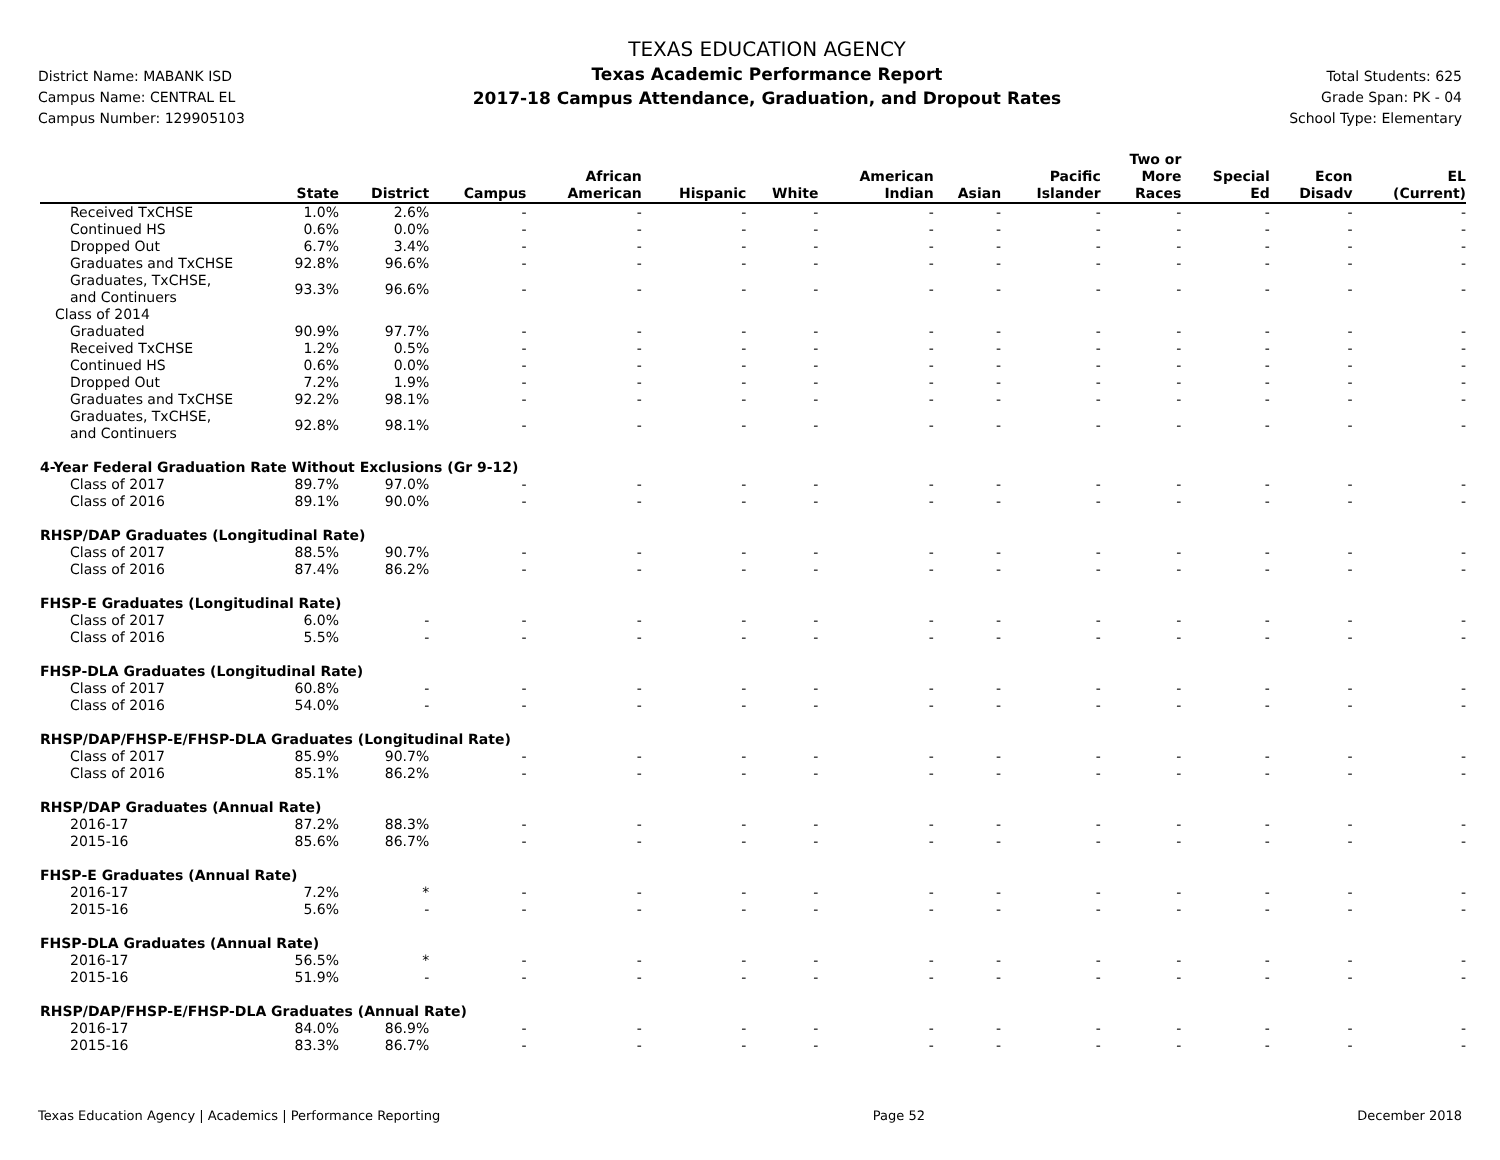District Name: MABANK ISD
Campus Name: CENTRAL EL
Campus Number: 129905103
TEXAS EDUCATION AGENCY
Texas Academic Performance Report
2017-18 Campus Attendance, Graduation, and Dropout Rates
Total Students: 625
Grade Span: PK - 04
School Type: Elementary
| | State | District | Campus | African American | Hispanic | White | American Indian | Asian | Pacific Islander | Two or More Races | Special Ed | Econ Disadv | EL (Current) |
| --- | --- | --- | --- | --- | --- | --- | --- | --- | --- | --- | --- | --- | --- |
| Received TxCHSE | 1.0% | 2.6% | - | - | - | - | - | - | - | - | - | - | - |
| Continued HS | 0.6% | 0.0% | - | - | - | - | - | - | - | - | - | - | - |
| Dropped Out | 6.7% | 3.4% | - | - | - | - | - | - | - | - | - | - | - |
| Graduates and TxCHSE | 92.8% | 96.6% | - | - | - | - | - | - | - | - | - | - | - |
| Graduates, TxCHSE, and Continuers | 93.3% | 96.6% | - | - | - | - | - | - | - | - | - | - | - |
| Class of 2014 | | | | | | | | | | | | | |
| Graduated | 90.9% | 97.7% | - | - | - | - | - | - | - | - | - | - | - |
| Received TxCHSE | 1.2% | 0.5% | - | - | - | - | - | - | - | - | - | - | - |
| Continued HS | 0.6% | 0.0% | - | - | - | - | - | - | - | - | - | - | - |
| Dropped Out | 7.2% | 1.9% | - | - | - | - | - | - | - | - | - | - | - |
| Graduates and TxCHSE | 92.2% | 98.1% | - | - | - | - | - | - | - | - | - | - | - |
| Graduates, TxCHSE, and Continuers | 92.8% | 98.1% | - | - | - | - | - | - | - | - | - | - | - |
| 4-Year Federal Graduation Rate Without Exclusions (Gr 9-12) | | | | | | | | | | | | | |
| Class of 2017 | 89.7% | 97.0% | - | - | - | - | - | - | - | - | - | - | - |
| Class of 2016 | 89.1% | 90.0% | - | - | - | - | - | - | - | - | - | - | - |
| RHSP/DAP Graduates (Longitudinal Rate) | | | | | | | | | | | | | |
| Class of 2017 | 88.5% | 90.7% | - | - | - | - | - | - | - | - | - | - | - |
| Class of 2016 | 87.4% | 86.2% | - | - | - | - | - | - | - | - | - | - | - |
| FHSP-E Graduates (Longitudinal Rate) | | | | | | | | | | | | | |
| Class of 2017 | 6.0% | - | - | - | - | - | - | - | - | - | - | - | - |
| Class of 2016 | 5.5% | - | - | - | - | - | - | - | - | - | - | - | - |
| FHSP-DLA Graduates (Longitudinal Rate) | | | | | | | | | | | | | |
| Class of 2017 | 60.8% | - | - | - | - | - | - | - | - | - | - | - | - |
| Class of 2016 | 54.0% | - | - | - | - | - | - | - | - | - | - | - | - |
| RHSP/DAP/FHSP-E/FHSP-DLA Graduates (Longitudinal Rate) | | | | | | | | | | | | | |
| Class of 2017 | 85.9% | 90.7% | - | - | - | - | - | - | - | - | - | - | - |
| Class of 2016 | 85.1% | 86.2% | - | - | - | - | - | - | - | - | - | - | - |
| RHSP/DAP Graduates (Annual Rate) | | | | | | | | | | | | | |
| 2016-17 | 87.2% | 88.3% | - | - | - | - | - | - | - | - | - | - | - |
| 2015-16 | 85.6% | 86.7% | - | - | - | - | - | - | - | - | - | - | - |
| FHSP-E Graduates (Annual Rate) | | | | | | | | | | | | | |
| 2016-17 | 7.2% | * | - | - | - | - | - | - | - | - | - | - | - |
| 2015-16 | 5.6% | - | - | - | - | - | - | - | - | - | - | - | - |
| FHSP-DLA Graduates (Annual Rate) | | | | | | | | | | | | | |
| 2016-17 | 56.5% | * | - | - | - | - | - | - | - | - | - | - | - |
| 2015-16 | 51.9% | - | - | - | - | - | - | - | - | - | - | - | - |
| RHSP/DAP/FHSP-E/FHSP-DLA Graduates (Annual Rate) | | | | | | | | | | | | | |
| 2016-17 | 84.0% | 86.9% | - | - | - | - | - | - | - | - | - | - | - |
| 2015-16 | 83.3% | 86.7% | - | - | - | - | - | - | - | - | - | - | - |
Texas Education Agency | Academics | Performance Reporting Page 52 December 2018